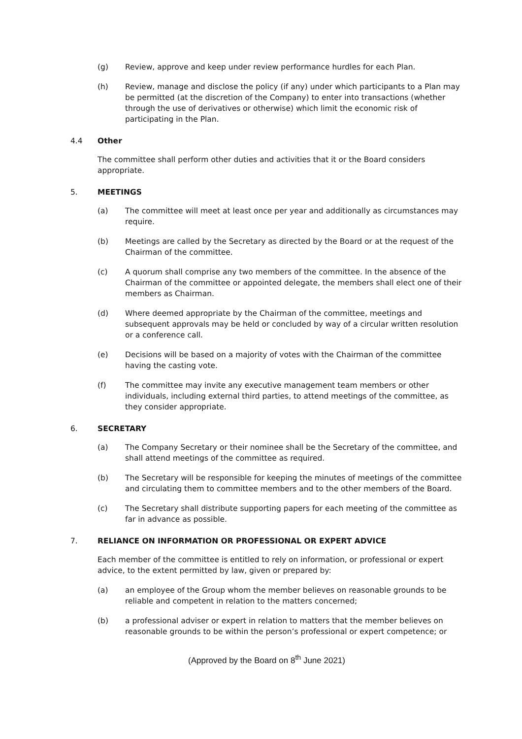(g) Review, approve and keep under review performance hurdles for each Plan.
(h) Review, manage and disclose the policy (if any) under which participants to a Plan may be permitted (at the discretion of the Company) to enter into transactions (whether through the use of derivatives or otherwise) which limit the economic risk of participating in the Plan.
4.4 Other
The committee shall perform other duties and activities that it or the Board considers appropriate.
5. MEETINGS
(a) The committee will meet at least once per year and additionally as circumstances may require.
(b) Meetings are called by the Secretary as directed by the Board or at the request of the Chairman of the committee.
(c) A quorum shall comprise any two members of the committee. In the absence of the Chairman of the committee or appointed delegate, the members shall elect one of their members as Chairman.
(d) Where deemed appropriate by the Chairman of the committee, meetings and subsequent approvals may be held or concluded by way of a circular written resolution or a conference call.
(e) Decisions will be based on a majority of votes with the Chairman of the committee having the casting vote.
(f) The committee may invite any executive management team members or other individuals, including external third parties, to attend meetings of the committee, as they consider appropriate.
6. SECRETARY
(a) The Company Secretary or their nominee shall be the Secretary of the committee, and shall attend meetings of the committee as required.
(b) The Secretary will be responsible for keeping the minutes of meetings of the committee and circulating them to committee members and to the other members of the Board.
(c) The Secretary shall distribute supporting papers for each meeting of the committee as far in advance as possible.
7. RELIANCE ON INFORMATION OR PROFESSIONAL OR EXPERT ADVICE
Each member of the committee is entitled to rely on information, or professional or expert advice, to the extent permitted by law, given or prepared by:
(a) an employee of the Group whom the member believes on reasonable grounds to be reliable and competent in relation to the matters concerned;
(b) a professional adviser or expert in relation to matters that the member believes on reasonable grounds to be within the person’s professional or expert competence; or
(Approved by the Board on 8<sup>th</sup> June 2021)